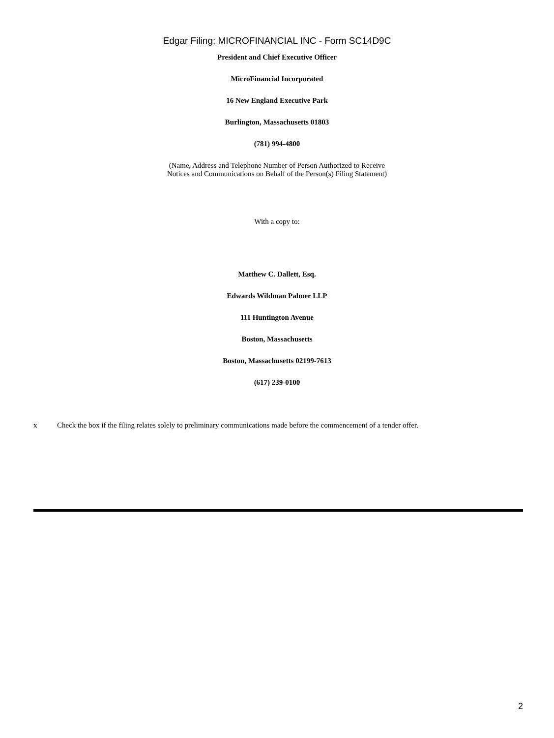Edgar Filing: MICROFINANCIAL INC - Form SC14D9C
President and Chief Executive Officer
MicroFinancial Incorporated
16 New England Executive Park
Burlington, Massachusetts 01803
(781) 994-4800
(Name, Address and Telephone Number of Person Authorized to Receive
Notices and Communications on Behalf of the Person(s) Filing Statement)
With a copy to:
Matthew C. Dallett, Esq.
Edwards Wildman Palmer LLP
111 Huntington Avenue
Boston, Massachusetts
Boston, Massachusetts 02199-7613
(617) 239-0100
x Check the box if the filing relates solely to preliminary communications made before the commencement of a tender offer.
2